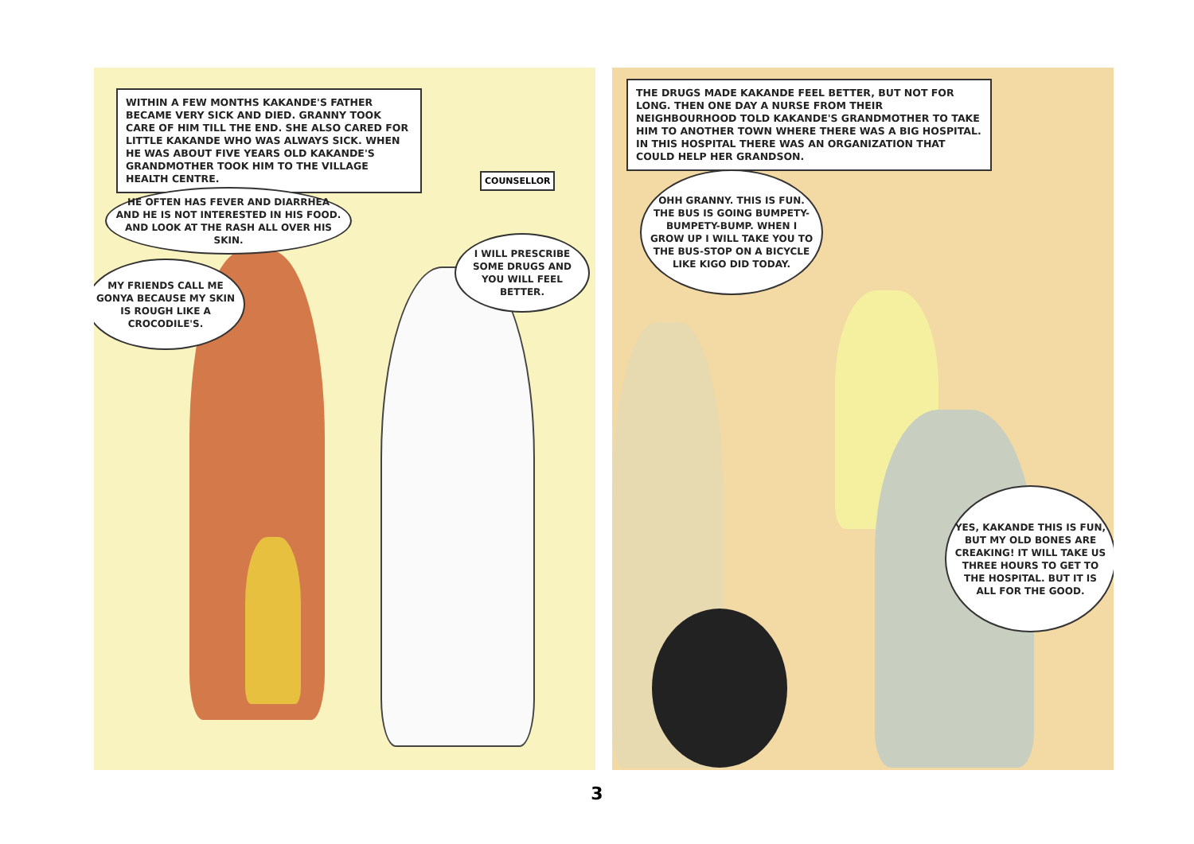WITHIN A FEW MONTHS KAKANDE'S FATHER BECAME VERY SICK AND DIED. GRANNY TOOK CARE OF HIM TILL THE END. SHE ALSO CARED FOR LITTLE KAKANDE WHO WAS ALWAYS SICK. WHEN HE WAS ABOUT FIVE YEARS OLD KAKANDE'S GRANDMOTHER TOOK HIM TO THE VILLAGE HEALTH CENTRE.
COUNSELLOR
HE OFTEN HAS FEVER AND DIARRHEA AND HE IS NOT INTERESTED IN HIS FOOD. AND LOOK AT THE RASH ALL OVER HIS SKIN.
MY FRIENDS CALL ME GONYA BECAUSE MY SKIN IS ROUGH LIKE A CROCODILE'S.
I WILL PRESCRIBE SOME DRUGS AND YOU WILL FEEL BETTER.
THE DRUGS MADE KAKANDE FEEL BETTER, BUT NOT FOR LONG. THEN ONE DAY A NURSE FROM THEIR NEIGHBOURHOOD TOLD KAKANDE'S GRANDMOTHER TO TAKE HIM TO ANOTHER TOWN WHERE THERE WAS A BIG HOSPITAL. IN THIS HOSPITAL THERE WAS AN ORGANIZATION THAT COULD HELP HER GRANDSON.
OHH GRANNY. THIS IS FUN. THE BUS IS GOING BUMPETY-BUMPETY-BUMP. WHEN I GROW UP I WILL TAKE YOU TO THE BUS-STOP ON A BICYCLE LIKE KIGO DID TODAY.
YES, KAKANDE THIS IS FUN, BUT MY OLD BONES ARE CREAKING! IT WILL TAKE US THREE HOURS TO GET TO THE HOSPITAL. BUT IT IS ALL FOR THE GOOD.
3